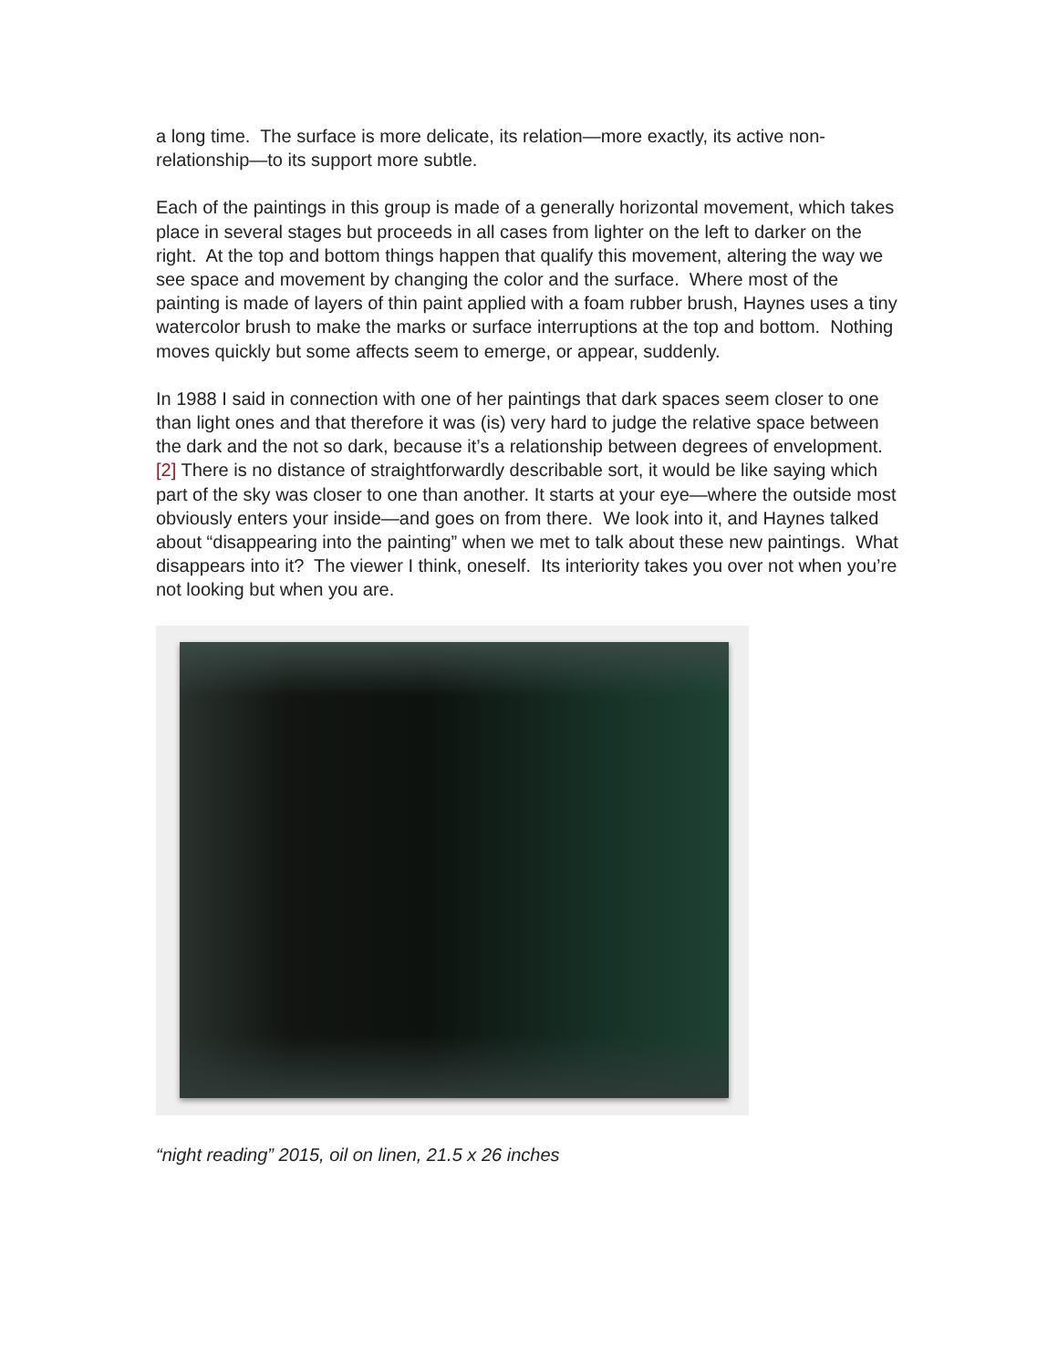a long time. The surface is more delicate, its relation—more exactly, its active non-relationship—to its support more subtle.
Each of the paintings in this group is made of a generally horizontal movement, which takes place in several stages but proceeds in all cases from lighter on the left to darker on the right. At the top and bottom things happen that qualify this movement, altering the way we see space and movement by changing the color and the surface. Where most of the painting is made of layers of thin paint applied with a foam rubber brush, Haynes uses a tiny watercolor brush to make the marks or surface interruptions at the top and bottom. Nothing moves quickly but some affects seem to emerge, or appear, suddenly.
In 1988 I said in connection with one of her paintings that dark spaces seem closer to one than light ones and that therefore it was (is) very hard to judge the relative space between the dark and the not so dark, because it’s a relationship between degrees of envelopment. [2] There is no distance of straightforwardly describable sort, it would be like saying which part of the sky was closer to one than another. It starts at your eye—where the outside most obviously enters your inside—and goes on from there. We look into it, and Haynes talked about “disappearing into the painting” when we met to talk about these new paintings. What disappears into it? The viewer I think, oneself. Its interiority takes you over not when you’re not looking but when you are.
“night reading” 2015, oil on linen, 21.5 x 26 inches